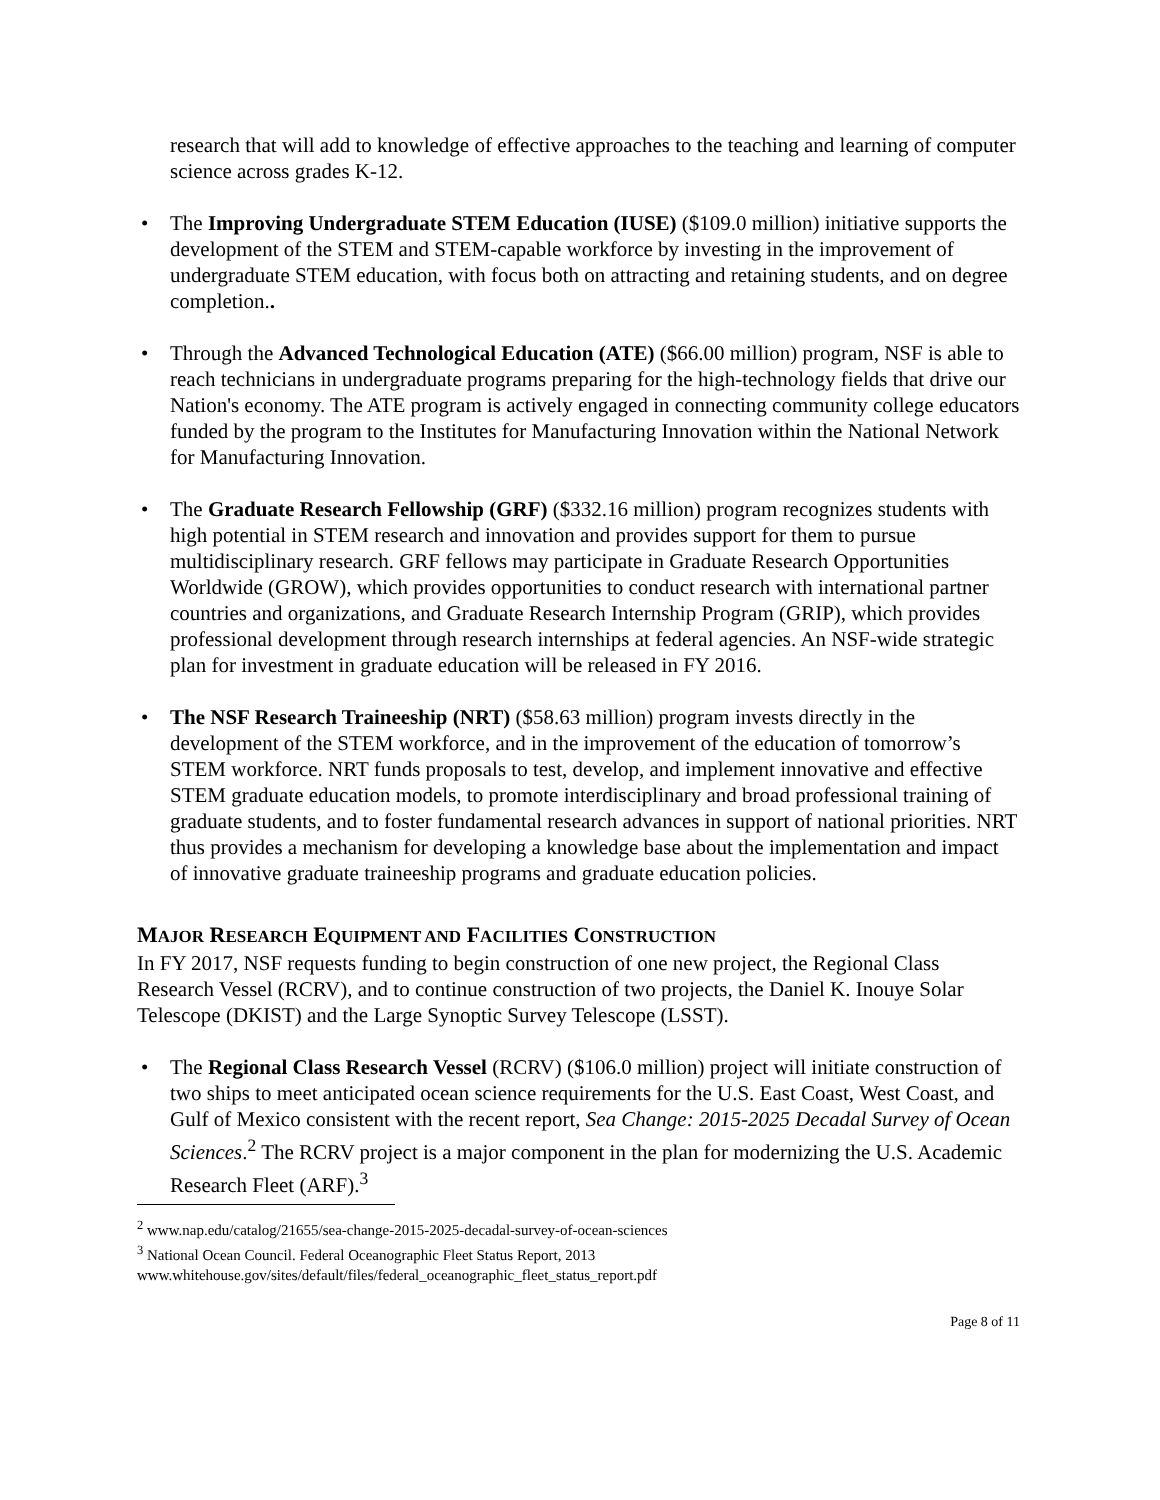research that will add to knowledge of effective approaches to the teaching and learning of computer science across grades K-12.
• The Improving Undergraduate STEM Education (IUSE) ($109.0 million) initiative supports the development of the STEM and STEM-capable workforce by investing in the improvement of undergraduate STEM education, with focus both on attracting and retaining students, and on degree completion..
• Through the Advanced Technological Education (ATE) ($66.00 million) program, NSF is able to reach technicians in undergraduate programs preparing for the high-technology fields that drive our Nation's economy. The ATE program is actively engaged in connecting community college educators funded by the program to the Institutes for Manufacturing Innovation within the National Network for Manufacturing Innovation.
• The Graduate Research Fellowship (GRF) ($332.16 million) program recognizes students with high potential in STEM research and innovation and provides support for them to pursue multidisciplinary research. GRF fellows may participate in Graduate Research Opportunities Worldwide (GROW), which provides opportunities to conduct research with international partner countries and organizations, and Graduate Research Internship Program (GRIP), which provides professional development through research internships at federal agencies. An NSF-wide strategic plan for investment in graduate education will be released in FY 2016.
• The NSF Research Traineeship (NRT) ($58.63 million) program invests directly in the development of the STEM workforce, and in the improvement of the education of tomorrow’s STEM workforce. NRT funds proposals to test, develop, and implement innovative and effective STEM graduate education models, to promote interdisciplinary and broad professional training of graduate students, and to foster fundamental research advances in support of national priorities. NRT thus provides a mechanism for developing a knowledge base about the implementation and impact of innovative graduate traineeship programs and graduate education policies.
MAJOR RESEARCH EQUIPMENT AND FACILITIES CONSTRUCTION
In FY 2017, NSF requests funding to begin construction of one new project, the Regional Class Research Vessel (RCRV), and to continue construction of two projects, the Daniel K. Inouye Solar Telescope (DKIST) and the Large Synoptic Survey Telescope (LSST).
• The Regional Class Research Vessel (RCRV) ($106.0 million) project will initiate construction of two ships to meet anticipated ocean science requirements for the U.S. East Coast, West Coast, and Gulf of Mexico consistent with the recent report, Sea Change: 2015-2025 Decadal Survey of Ocean Sciences.<sup>2</sup> The RCRV project is a major component in the plan for modernizing the U.S. Academic Research Fleet (ARF).<sup>3</sup>
<sup>2</sup> www.nap.edu/catalog/21655/sea-change-2015-2025-decadal-survey-of-ocean-sciences
<sup>3</sup> National Ocean Council. Federal Oceanographic Fleet Status Report, 2013
www.whitehouse.gov/sites/default/files/federal_oceanographic_fleet_status_report.pdf
Page 8 of 11